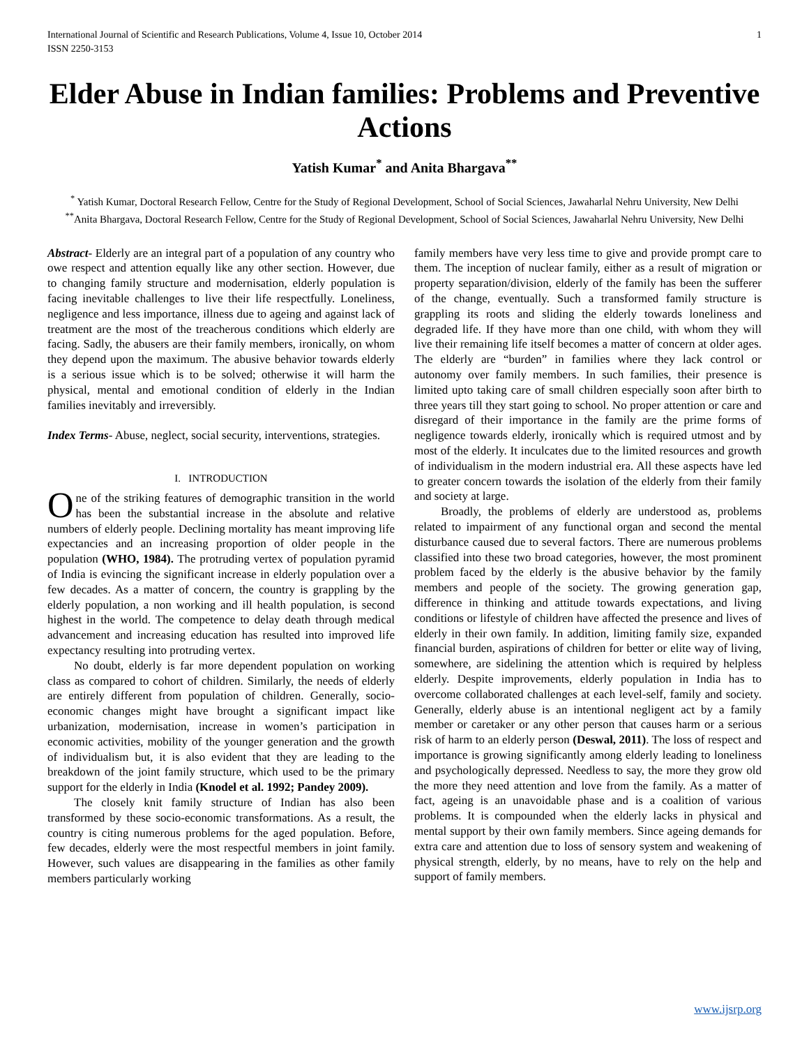International Journal of Scientific and Research Publications, Volume 4, Issue 10, October 2014
ISSN 2250-3153 1
Elder Abuse in Indian families: Problems and Preventive Actions
Yatish Kumar<sup>*</sup> and Anita Bhargava<sup>**</sup>
<sup>*</sup> Yatish Kumar, Doctoral Research Fellow, Centre for the Study of Regional Development, School of Social Sciences, Jawaharlal Nehru University, New Delhi
<sup>**</sup> Anita Bhargava, Doctoral Research Fellow, Centre for the Study of Regional Development, School of Social Sciences, Jawaharlal Nehru University, New Delhi
Abstract- Elderly are an integral part of a population of any country who owe respect and attention equally like any other section. However, due to changing family structure and modernisation, elderly population is facing inevitable challenges to live their life respectfully. Loneliness, negligence and less importance, illness due to ageing and against lack of treatment are the most of the treacherous conditions which elderly are facing. Sadly, the abusers are their family members, ironically, on whom they depend upon the maximum. The abusive behavior towards elderly is a serious issue which is to be solved; otherwise it will harm the physical, mental and emotional condition of elderly in the Indian families inevitably and irreversibly.
Index Terms- Abuse, neglect, social security, interventions, strategies.
I. INTRODUCTION
One of the striking features of demographic transition in the world has been the substantial increase in the absolute and relative numbers of elderly people. Declining mortality has meant improving life expectancies and an increasing proportion of older people in the population (WHO, 1984). The protruding vertex of population pyramid of India is evincing the significant increase in elderly population over a few decades. As a matter of concern, the country is grappling by the elderly population, a non working and ill health population, is second highest in the world. The competence to delay death through medical advancement and increasing education has resulted into improved life expectancy resulting into protruding vertex.
No doubt, elderly is far more dependent population on working class as compared to cohort of children. Similarly, the needs of elderly are entirely different from population of children. Generally, socio-economic changes might have brought a significant impact like urbanization, modernisation, increase in women’s participation in economic activities, mobility of the younger generation and the growth of individualism but, it is also evident that they are leading to the breakdown of the joint family structure, which used to be the primary support for the elderly in India (Knodel et al. 1992; Pandey 2009).
The closely knit family structure of Indian has also been transformed by these socio-economic transformations. As a result, the country is citing numerous problems for the aged population. Before, few decades, elderly were the most respectful members in joint family. However, such values are disappearing in the families as other family members particularly working
family members have very less time to give and provide prompt care to them. The inception of nuclear family, either as a result of migration or property separation/division, elderly of the family has been the sufferer of the change, eventually. Such a transformed family structure is grappling its roots and sliding the elderly towards loneliness and degraded life. If they have more than one child, with whom they will live their remaining life itself becomes a matter of concern at older ages. The elderly are “burden” in families where they lack control or autonomy over family members. In such families, their presence is limited upto taking care of small children especially soon after birth to three years till they start going to school. No proper attention or care and disregard of their importance in the family are the prime forms of negligence towards elderly, ironically which is required utmost and by most of the elderly. It inculcates due to the limited resources and growth of individualism in the modern industrial era. All these aspects have led to greater concern towards the isolation of the elderly from their family and society at large.
Broadly, the problems of elderly are understood as, problems related to impairment of any functional organ and second the mental disturbance caused due to several factors. There are numerous problems classified into these two broad categories, however, the most prominent problem faced by the elderly is the abusive behavior by the family members and people of the society. The growing generation gap, difference in thinking and attitude towards expectations, and living conditions or lifestyle of children have affected the presence and lives of elderly in their own family. In addition, limiting family size, expanded financial burden, aspirations of children for better or elite way of living, somewhere, are sidelining the attention which is required by helpless elderly. Despite improvements, elderly population in India has to overcome collaborated challenges at each level-self, family and society. Generally, elderly abuse is an intentional negligent act by a family member or caretaker or any other person that causes harm or a serious risk of harm to an elderly person (Deswal, 2011). The loss of respect and importance is growing significantly among elderly leading to loneliness and psychologically depressed. Needless to say, the more they grow old the more they need attention and love from the family. As a matter of fact, ageing is an unavoidable phase and is a coalition of various problems. It is compounded when the elderly lacks in physical and mental support by their own family members. Since ageing demands for extra care and attention due to loss of sensory system and weakening of physical strength, elderly, by no means, have to rely on the help and support of family members.
www.ijsrp.org